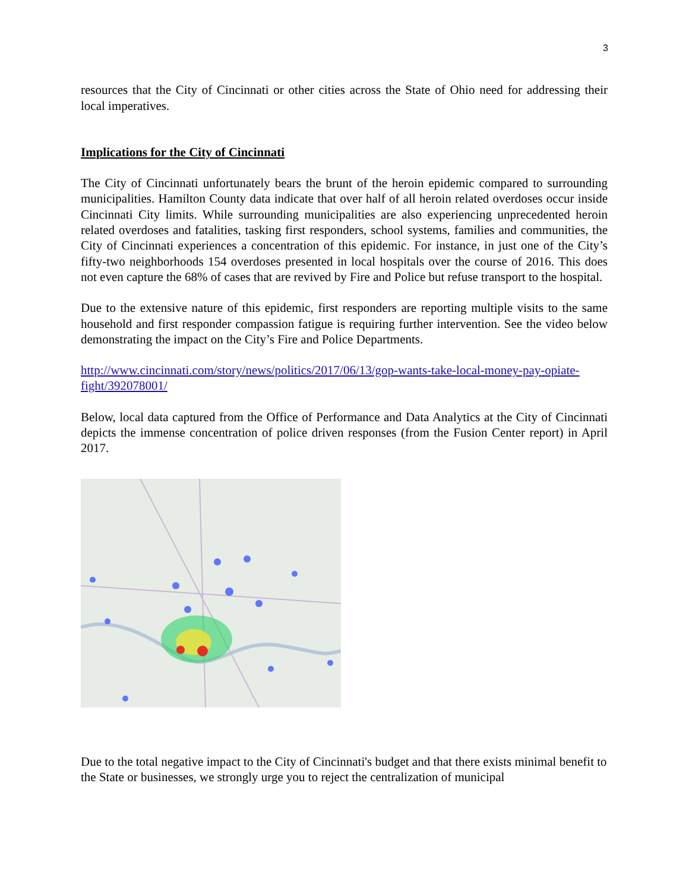3
resources that the City of Cincinnati or other cities across the State of Ohio need for addressing their local imperatives.
Implications for the City of Cincinnati
The City of Cincinnati unfortunately bears the brunt of the heroin epidemic compared to surrounding municipalities. Hamilton County data indicate that over half of all heroin related overdoses occur inside Cincinnati City limits. While surrounding municipalities are also experiencing unprecedented heroin related overdoses and fatalities, tasking first responders, school systems, families and communities, the City of Cincinnati experiences a concentration of this epidemic. For instance, in just one of the City’s fifty-two neighborhoods 154 overdoses presented in local hospitals over the course of 2016. This does not even capture the 68% of cases that are revived by Fire and Police but refuse transport to the hospital.
Due to the extensive nature of this epidemic, first responders are reporting multiple visits to the same household and first responder compassion fatigue is requiring further intervention. See the video below demonstrating the impact on the City’s Fire and Police Departments.
http://www.cincinnati.com/story/news/politics/2017/06/13/gop-wants-take-local-money-pay-opiate-fight/392078001/
Below, local data captured from the Office of Performance and Data Analytics at the City of Cincinnati depicts the immense concentration of police driven responses (from the Fusion Center report) in April 2017.
Due to the total negative impact to the City of Cincinnati's budget and that there exists minimal benefit to the State or businesses, we strongly urge you to reject the centralization of municipal